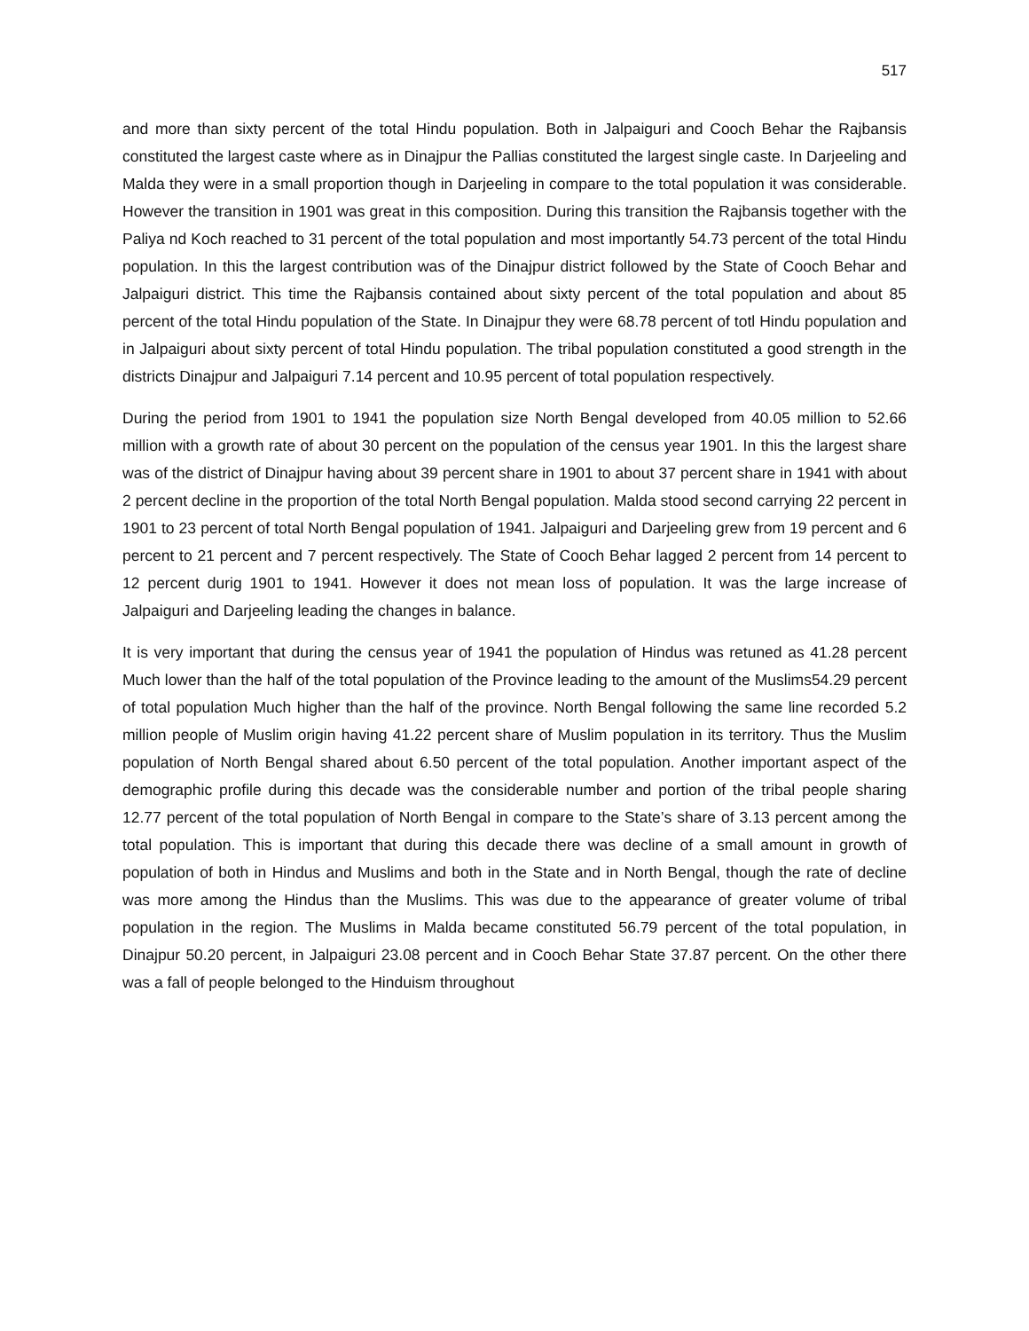517
and more than sixty percent of the total Hindu population. Both in Jalpaiguri and Cooch Behar the Rajbansis constituted the largest caste where as in Dinajpur the Pallias constituted the largest single caste. In Darjeeling and Malda they were in a small proportion though in Darjeeling in compare to the total population it was considerable. However the transition in 1901 was great in this composition. During this transition the Rajbansis together with the Paliya nd Koch reached to 31 percent of the total population and most importantly 54.73 percent of the total Hindu population. In this the largest contribution was of the Dinajpur district followed by the State of Cooch Behar and Jalpaiguri district. This time the Rajbansis contained about sixty percent of the total population and about 85 percent of the total Hindu population of the State. In Dinajpur they were 68.78 percent of totl Hindu population and in Jalpaiguri about sixty percent of total Hindu population. The tribal population constituted a good strength in the districts Dinajpur and Jalpaiguri 7.14 percent and 10.95 percent of total population respectively.
During the period from 1901 to 1941 the population size North Bengal developed from 40.05 million to 52.66 million with a growth rate of about 30 percent on the population of the census year 1901. In this the largest share was of the district of Dinajpur having about 39 percent share in 1901 to about 37 percent share in 1941 with about 2 percent decline in the proportion of the total North Bengal population. Malda stood second carrying 22 percent in 1901 to 23 percent of total North Bengal population of 1941. Jalpaiguri and Darjeeling grew from 19 percent and 6 percent to 21 percent and 7 percent respectively. The State of Cooch Behar lagged 2 percent from 14 percent to 12 percent durig 1901 to 1941. However it does not mean loss of population. It was the large increase of Jalpaiguri and Darjeeling leading the changes in balance.
It is very important that during the census year of 1941 the population of Hindus was retuned as 41.28 percent Much lower than the half of the total population of the Province leading to the amount of the Muslims54.29 percent of total population Much higher than the half of the province. North Bengal following the same line recorded 5.2 million people of Muslim origin having 41.22 percent share of Muslim population in its territory. Thus the Muslim population of North Bengal shared about 6.50 percent of the total population. Another important aspect of the demographic profile during this decade was the considerable number and portion of the tribal people sharing 12.77 percent of the total population of North Bengal in compare to the State’s share of 3.13 percent among the total population. This is important that during this decade there was decline of a small amount in growth of population of both in Hindus and Muslims and both in the State and in North Bengal, though the rate of decline was more among the Hindus than the Muslims. This was due to the appearance of greater volume of tribal population in the region. The Muslims in Malda became constituted 56.79 percent of the total population, in Dinajpur 50.20 percent, in Jalpaiguri 23.08 percent and in Cooch Behar State 37.87 percent. On the other there was a fall of people belonged to the Hinduism throughout